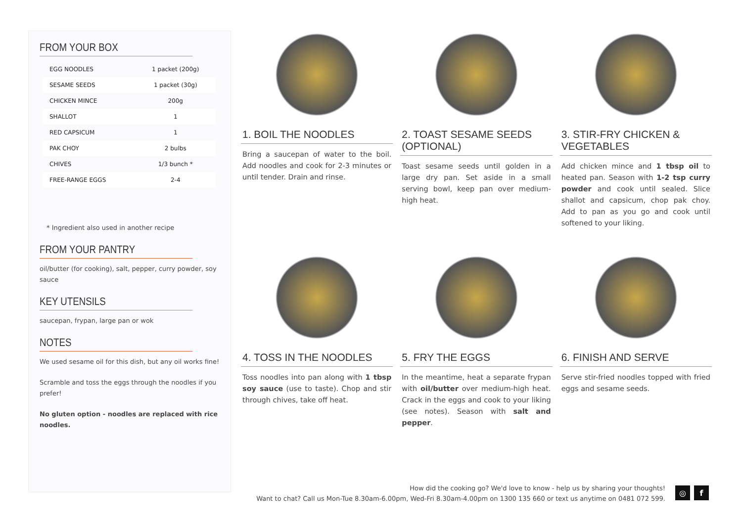FROM YOUR BOX
| EGG NOODLES | 1 packet (200g) |
| SESAME SEEDS | 1 packet (30g) |
| CHICKEN MINCE | 200g |
| SHALLOT | 1 |
| RED CAPSICUM | 1 |
| PAK CHOY | 2 bulbs |
| CHIVES | 1/3 bunch * |
| FREE-RANGE EGGS | 2-4 |
* Ingredient also used in another recipe
FROM YOUR PANTRY
oil/butter (for cooking), salt, pepper, curry powder, soy sauce
KEY UTENSILS
saucepan, frypan, large pan or wok
NOTES
We used sesame oil for this dish, but any oil works fine!
Scramble and toss the eggs through the noodles if you prefer!
No gluten option - noodles are replaced with rice noodles.
1. BOIL THE NOODLES
Bring a saucepan of water to the boil. Add noodles and cook for 2-3 minutes or until tender. Drain and rinse.
2. TOAST SESAME SEEDS (OPTIONAL)
Toast sesame seeds until golden in a large dry pan. Set aside in a small serving bowl, keep pan over medium-high heat.
3. STIR-FRY CHICKEN & VEGETABLES
Add chicken mince and 1 tbsp oil to heated pan. Season with 1-2 tsp curry powder and cook until sealed. Slice shallot and capsicum, chop pak choy. Add to pan as you go and cook until softened to your liking.
4. TOSS IN THE NOODLES
Toss noodles into pan along with 1 tbsp soy sauce (use to taste). Chop and stir through chives, take off heat.
5. FRY THE EGGS
In the meantime, heat a separate frypan with oil/butter over medium-high heat. Crack in the eggs and cook to your liking (see notes). Season with salt and pepper.
6. FINISH AND SERVE
Serve stir-fried noodles topped with fried eggs and sesame seeds.
How did the cooking go? We'd love to know - help us by sharing your thoughts!
Want to chat? Call us Mon-Tue 8.30am-6.00pm, Wed-Fri 8.30am-4.00pm on 1300 135 660 or text us anytime on 0481 072 599.
◎ f